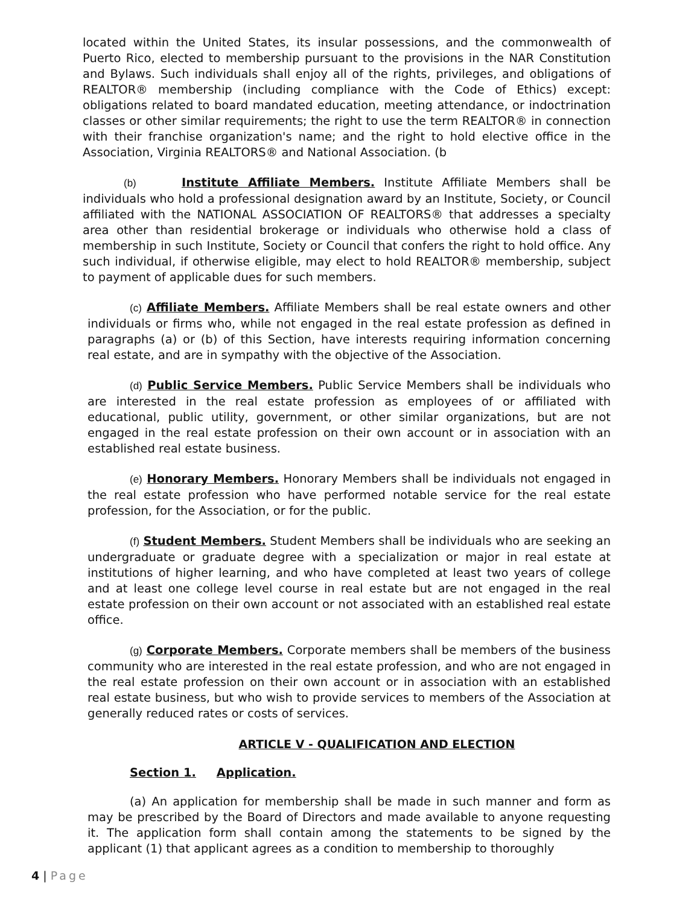located within the United States, its insular possessions, and the commonwealth of Puerto Rico, elected to membership pursuant to the provisions in the NAR Constitution and Bylaws. Such individuals shall enjoy all of the rights, privileges, and obligations of REALTOR® membership (including compliance with the Code of Ethics) except: obligations related to board mandated education, meeting attendance, or indoctrination classes or other similar requirements; the right to use the term REALTOR® in connection with their franchise organization's name; and the right to hold elective office in the Association, Virginia REALTORS® and National Association. (b
(b) Institute Affiliate Members. Institute Affiliate Members shall be individuals who hold a professional designation award by an Institute, Society, or Council affiliated with the NATIONAL ASSOCIATION OF REALTORS® that addresses a specialty area other than residential brokerage or individuals who otherwise hold a class of membership in such Institute, Society or Council that confers the right to hold office. Any such individual, if otherwise eligible, may elect to hold REALTOR® membership, subject to payment of applicable dues for such members.
(c) Affiliate Members. Affiliate Members shall be real estate owners and other individuals or firms who, while not engaged in the real estate profession as defined in paragraphs (a) or (b) of this Section, have interests requiring information concerning real estate, and are in sympathy with the objective of the Association.
(d) Public Service Members. Public Service Members shall be individuals who are interested in the real estate profession as employees of or affiliated with educational, public utility, government, or other similar organizations, but are not engaged in the real estate profession on their own account or in association with an established real estate business.
(e) Honorary Members. Honorary Members shall be individuals not engaged in the real estate profession who have performed notable service for the real estate profession, for the Association, or for the public.
(f) Student Members. Student Members shall be individuals who are seeking an undergraduate or graduate degree with a specialization or major in real estate at institutions of higher learning, and who have completed at least two years of college and at least one college level course in real estate but are not engaged in the real estate profession on their own account or not associated with an established real estate office.
(g) Corporate Members. Corporate members shall be members of the business community who are interested in the real estate profession, and who are not engaged in the real estate profession on their own account or in association with an established real estate business, but who wish to provide services to members of the Association at generally reduced rates or costs of services.
ARTICLE V - QUALIFICATION AND ELECTION
Section 1. Application.
(a) An application for membership shall be made in such manner and form as may be prescribed by the Board of Directors and made available to anyone requesting it. The application form shall contain among the statements to be signed by the applicant (1) that applicant agrees as a condition to membership to thoroughly
4 | Page